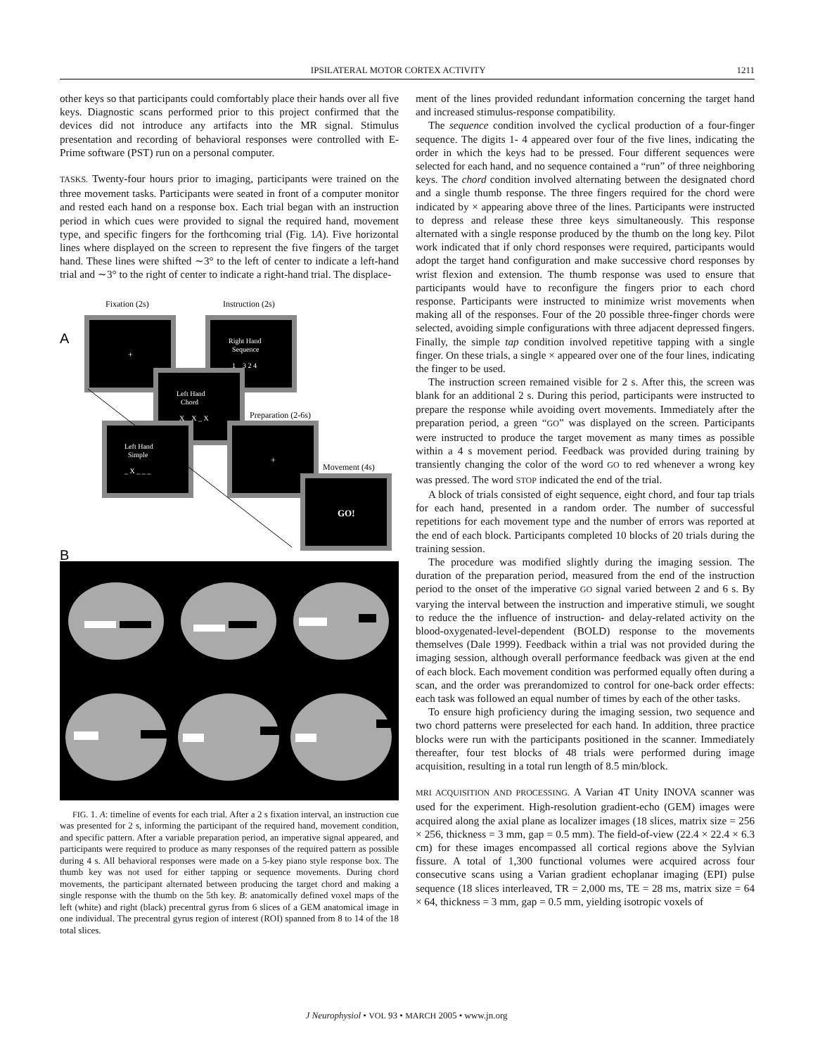IPSILATERAL MOTOR CORTEX ACTIVITY 1211
other keys so that participants could comfortably place their hands over all five keys. Diagnostic scans performed prior to this project confirmed that the devices did not introduce any artifacts into the MR signal. Stimulus presentation and recording of behavioral responses were controlled with E-Prime software (PST) run on a personal computer.
TASKS. Twenty-four hours prior to imaging, participants were trained on the three movement tasks. Participants were seated in front of a computer monitor and rested each hand on a response box. Each trial began with an instruction period in which cues were provided to signal the required hand, movement type, and specific fingers for the forthcoming trial (Fig. 1A). Five horizontal lines where displayed on the screen to represent the five fingers of the target hand. These lines were shifted ∼3° to the left of center to indicate a left-hand trial and ∼3° to the right of center to indicate a right-hand trial. The displace-
Fixation (2s)
Instruction (2s)
A
+
Right Hand
Sequence
1 _ 3 2 4
Left Hand
Chord
X _ X _ X
Preparation (2-6s)
Left Hand
Simple
_ X _ _ _
+
Movement (4s)
GO!
B
FIG. 1. A: timeline of events for each trial. After a 2 s fixation interval, an instruction cue was presented for 2 s, informing the participant of the required hand, movement condition, and specific pattern. After a variable preparation period, an imperative signal appeared, and participants were required to produce as many responses of the required pattern as possible during 4 s. All behavioral responses were made on a 5-key piano style response box. The thumb key was not used for either tapping or sequence movements. During chord movements, the participant alternated between producing the target chord and making a single response with the thumb on the 5th key. B: anatomically defined voxel maps of the left (white) and right (black) precentral gyrus from 6 slices of a GEM anatomical image in one individual. The precentral gyrus region of interest (ROI) spanned from 8 to 14 of the 18 total slices.
ment of the lines provided redundant information concerning the target hand and increased stimulus-response compatibility.
The sequence condition involved the cyclical production of a four-finger sequence. The digits 1- 4 appeared over four of the five lines, indicating the order in which the keys had to be pressed. Four different sequences were selected for each hand, and no sequence contained a “run” of three neighboring keys. The chord condition involved alternating between the designated chord and a single thumb response. The three fingers required for the chord were indicated by × appearing above three of the lines. Participants were instructed to depress and release these three keys simultaneously. This response alternated with a single response produced by the thumb on the long key. Pilot work indicated that if only chord responses were required, participants would adopt the target hand configuration and make successive chord responses by wrist flexion and extension. The thumb response was used to ensure that participants would have to reconfigure the fingers prior to each chord response. Participants were instructed to minimize wrist movements when making all of the responses. Four of the 20 possible three-finger chords were selected, avoiding simple configurations with three adjacent depressed fingers. Finally, the simple tap condition involved repetitive tapping with a single finger. On these trials, a single × appeared over one of the four lines, indicating the finger to be used.
The instruction screen remained visible for 2 s. After this, the screen was blank for an additional 2 s. During this period, participants were instructed to prepare the response while avoiding overt movements. Immediately after the preparation period, a green “GO” was displayed on the screen. Participants were instructed to produce the target movement as many times as possible within a 4 s movement period. Feedback was provided during training by transiently changing the color of the word GO to red whenever a wrong key was pressed. The word STOP indicated the end of the trial.
A block of trials consisted of eight sequence, eight chord, and four tap trials for each hand, presented in a random order. The number of successful repetitions for each movement type and the number of errors was reported at the end of each block. Participants completed 10 blocks of 20 trials during the training session.
The procedure was modified slightly during the imaging session. The duration of the preparation period, measured from the end of the instruction period to the onset of the imperative GO signal varied between 2 and 6 s. By varying the interval between the instruction and imperative stimuli, we sought to reduce the the influence of instruction- and delay-related activity on the blood-oxygenated-level-dependent (BOLD) response to the movements themselves (Dale 1999). Feedback within a trial was not provided during the imaging session, although overall performance feedback was given at the end of each block. Each movement condition was performed equally often during a scan, and the order was prerandomized to control for one-back order effects: each task was followed an equal number of times by each of the other tasks.
To ensure high proficiency during the imaging session, two sequence and two chord patterns were preselected for each hand. In addition, three practice blocks were run with the participants positioned in the scanner. Immediately thereafter, four test blocks of 48 trials were performed during image acquisition, resulting in a total run length of 8.5 min/block.
MRI ACQUISITION AND PROCESSING. A Varian 4T Unity INOVA scanner was used for the experiment. High-resolution gradient-echo (GEM) images were acquired along the axial plane as localizer images (18 slices, matrix size = 256 × 256, thickness = 3 mm, gap = 0.5 mm). The field-of-view (22.4 × 22.4 × 6.3 cm) for these images encompassed all cortical regions above the Sylvian fissure. A total of 1,300 functional volumes were acquired across four consecutive scans using a Varian gradient echoplanar imaging (EPI) pulse sequence (18 slices interleaved, TR = 2,000 ms, TE = 28 ms, matrix size = 64 × 64, thickness = 3 mm, gap = 0.5 mm, yielding isotropic voxels of
J Neurophysiol • VOL 93 • MARCH 2005 • www.jn.org